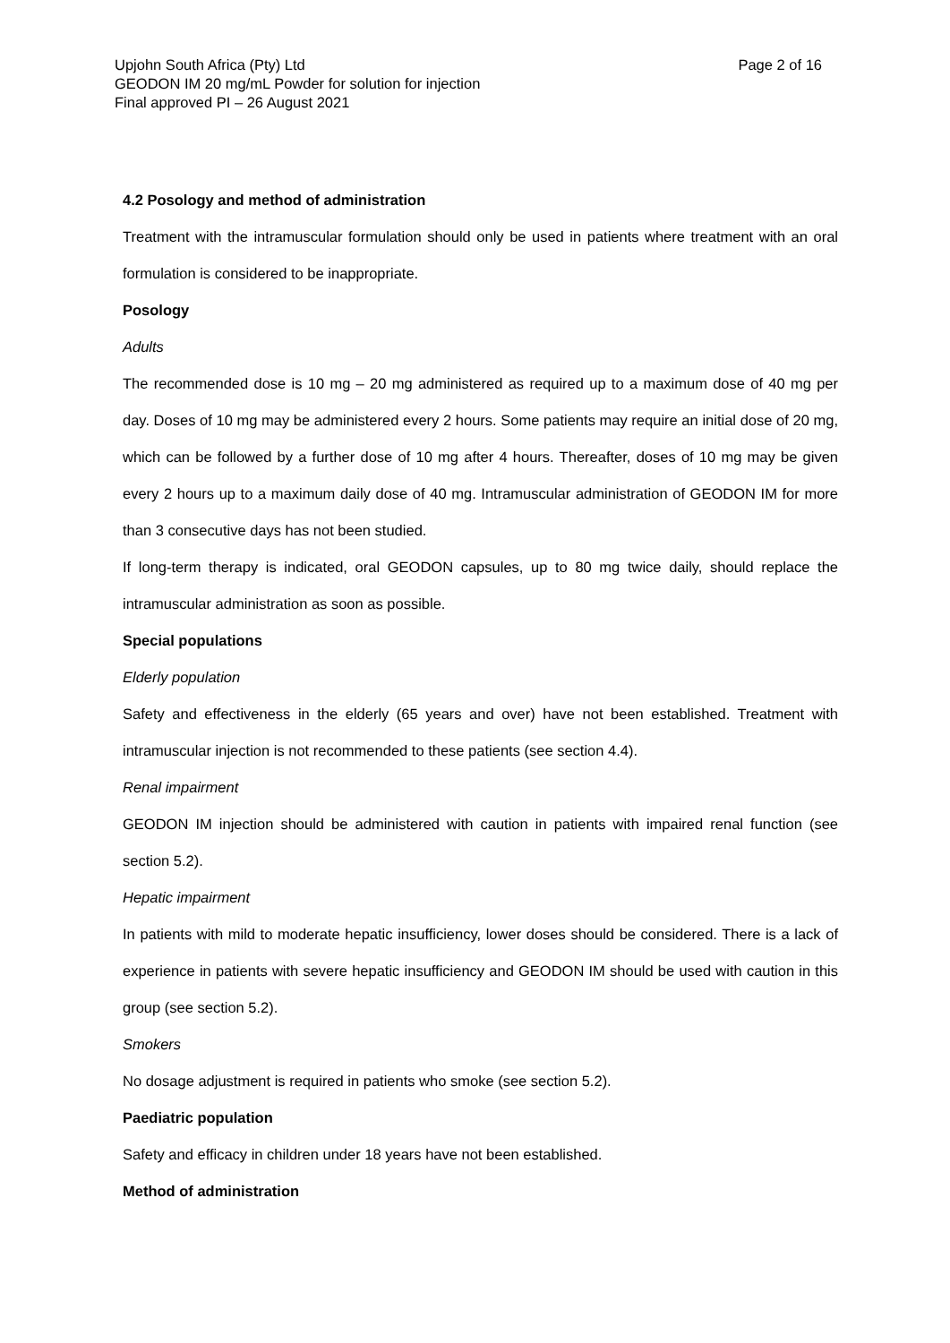Upjohn South Africa (Pty) Ltd
GEODON IM 20 mg/mL Powder for solution for injection
Final approved PI – 26 August 2021
Page 2 of 16
4.2 Posology and method of administration
Treatment with the intramuscular formulation should only be used in patients where treatment with an oral formulation is considered to be inappropriate.
Posology
Adults
The recommended dose is 10 mg – 20 mg administered as required up to a maximum dose of 40 mg per day. Doses of 10 mg may be administered every 2 hours. Some patients may require an initial dose of 20 mg, which can be followed by a further dose of 10 mg after 4 hours. Thereafter, doses of 10 mg may be given every 2 hours up to a maximum daily dose of 40 mg. Intramuscular administration of GEODON IM for more than 3 consecutive days has not been studied.
If long-term therapy is indicated, oral GEODON capsules, up to 80 mg twice daily, should replace the intramuscular administration as soon as possible.
Special populations
Elderly population
Safety and effectiveness in the elderly (65 years and over) have not been established. Treatment with intramuscular injection is not recommended to these patients (see section 4.4).
Renal impairment
GEODON IM injection should be administered with caution in patients with impaired renal function (see section 5.2).
Hepatic impairment
In patients with mild to moderate hepatic insufficiency, lower doses should be considered. There is a lack of experience in patients with severe hepatic insufficiency and GEODON IM should be used with caution in this group (see section 5.2).
Smokers
No dosage adjustment is required in patients who smoke (see section 5.2).
Paediatric population
Safety and efficacy in children under 18 years have not been established.
Method of administration